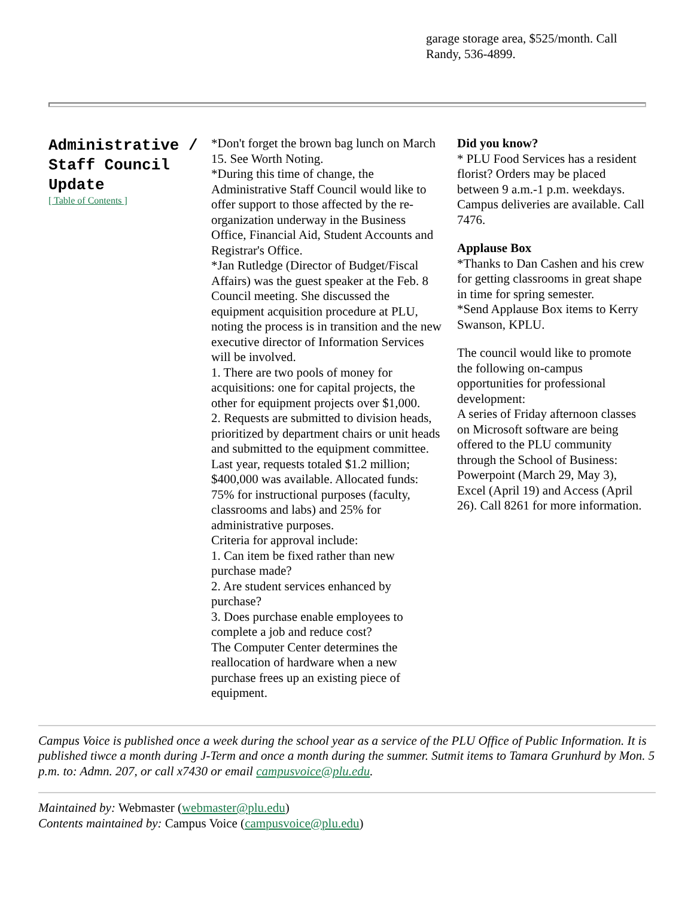garage storage area, $525/month. Call Randy, 536-4899.
Administrative / Staff Council Update
[ Table of Contents ]
*Don't forget the brown bag lunch on March 15. See Worth Noting.
*During this time of change, the Administrative Staff Council would like to offer support to those affected by the re-organization underway in the Business Office, Financial Aid, Student Accounts and Registrar's Office.
*Jan Rutledge (Director of Budget/Fiscal Affairs) was the guest speaker at the Feb. 8 Council meeting. She discussed the equipment acquisition procedure at PLU, noting the process is in transition and the new executive director of Information Services will be involved.
1. There are two pools of money for acquisitions: one for capital projects, the other for equipment projects over $1,000.
2. Requests are submitted to division heads, prioritized by department chairs or unit heads and submitted to the equipment committee.
Last year, requests totaled $1.2 million; $400,000 was available. Allocated funds: 75% for instructional purposes (faculty, classrooms and labs) and 25% for administrative purposes.
Criteria for approval include:
1. Can item be fixed rather than new purchase made?
2. Are student services enhanced by purchase?
3. Does purchase enable employees to complete a job and reduce cost?
The Computer Center determines the reallocation of hardware when a new purchase frees up an existing piece of equipment.
Did you know?
* PLU Food Services has a resident florist? Orders may be placed between 9 a.m.-1 p.m. weekdays. Campus deliveries are available. Call 7476.
Applause Box
*Thanks to Dan Cashen and his crew for getting classrooms in great shape in time for spring semester.
*Send Applause Box items to Kerry Swanson, KPLU.
The council would like to promote the following on-campus opportunities for professional development:
A series of Friday afternoon classes on Microsoft software are being offered to the PLU community through the School of Business: Powerpoint (March 29, May 3), Excel (April 19) and Access (April 26). Call 8261 for more information.
Campus Voice is published once a week during the school year as a service of the PLU Office of Public Information. It is published tiwce a month during J-Term and once a month during the summer. Sutmit items to Tamara Grunhurd by Mon. 5 p.m. to: Admn. 207, or call x7430 or email campusvoice@plu.edu.
Maintained by: Webmaster (webmaster@plu.edu)
Contents maintained by: Campus Voice (campusvoice@plu.edu)